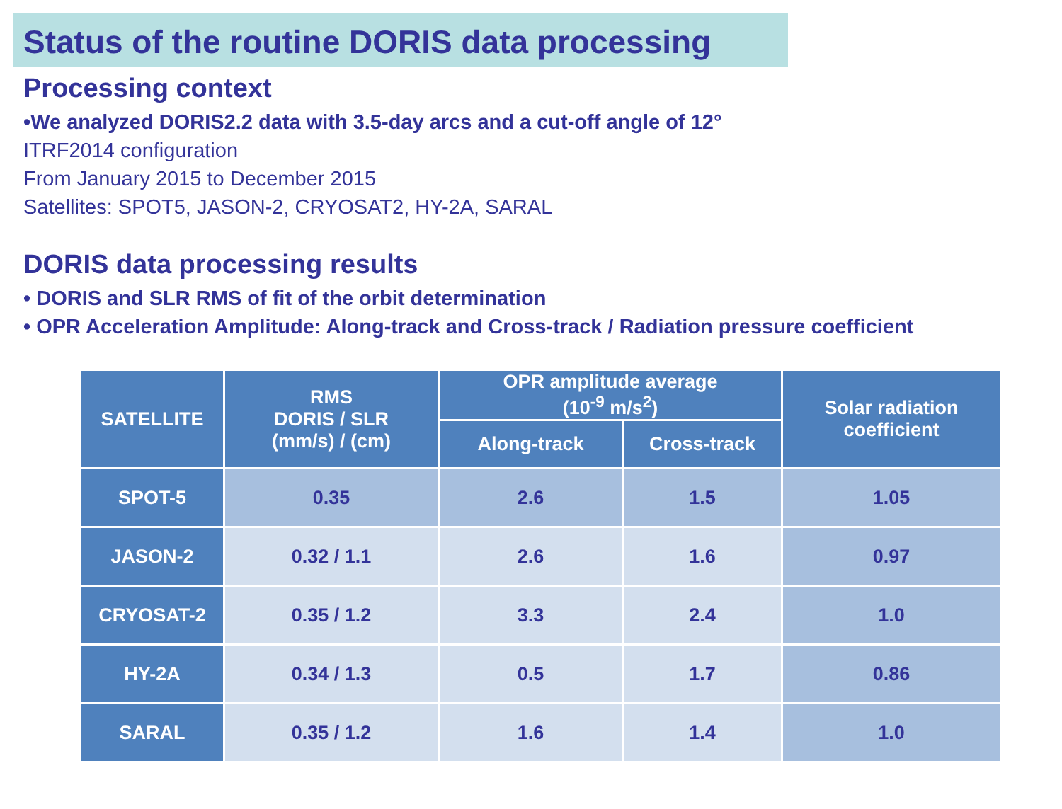Status of the routine DORIS data processing
Processing context
•We analyzed DORIS2.2 data with 3.5-day arcs and a cut-off angle of 12°
ITRF2014 configuration
From January 2015 to December 2015
Satellites: SPOT5, JASON-2, CRYOSAT2, HY-2A, SARAL
DORIS data processing results
• DORIS and SLR RMS of fit of the orbit determination
• OPR Acceleration Amplitude: Along-track and Cross-track / Radiation pressure coefficient
| SATELLITE | RMS DORIS / SLR (mm/s) / (cm) | OPR amplitude average (10<sup>-9</sup> m/s<sup>2</sup>) | | Solar radiation coefficient |
| --- | --- | --- | --- | --- |
| | | Along-track | Cross-track | |
| SPOT-5 | 0.35 | 2.6 | 1.5 | 1.05 |
| JASON-2 | 0.32 / 1.1 | 2.6 | 1.6 | 0.97 |
| CRYOSAT-2 | 0.35 / 1.2 | 3.3 | 2.4 | 1.0 |
| HY-2A | 0.34 / 1.3 | 0.5 | 1.7 | 0.86 |
| SARAL | 0.35 / 1.2 | 1.6 | 1.4 | 1.0 |